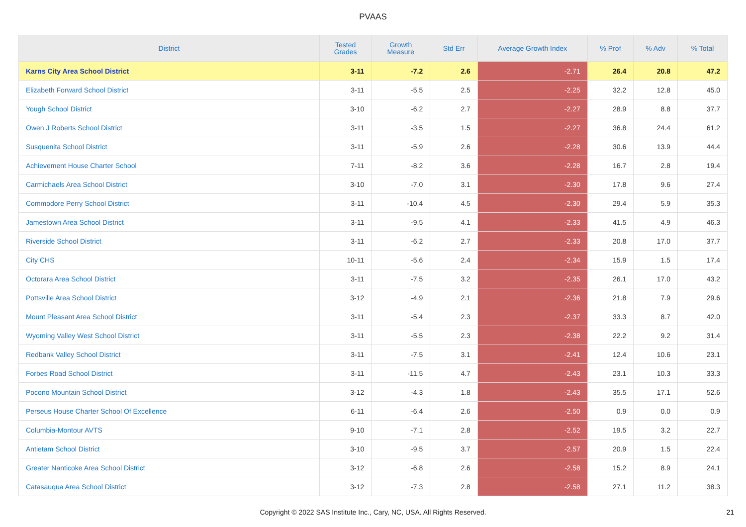PVAAS
| District | Tested Grades | Growth Measure | Std Err | Average Growth Index | % Prof | % Adv | % Total |
| --- | --- | --- | --- | --- | --- | --- | --- |
| Karns City Area School District | 3-11 | -7.2 | 2.6 | -2.71 | 26.4 | 20.8 | 47.2 |
| Elizabeth Forward School District | 3-11 | -5.5 | 2.5 | -2.25 | 32.2 | 12.8 | 45.0 |
| Yough School District | 3-10 | -6.2 | 2.7 | -2.27 | 28.9 | 8.8 | 37.7 |
| Owen J Roberts School District | 3-11 | -3.5 | 1.5 | -2.27 | 36.8 | 24.4 | 61.2 |
| Susquenita School District | 3-11 | -5.9 | 2.6 | -2.28 | 30.6 | 13.9 | 44.4 |
| Achievement House Charter School | 7-11 | -8.2 | 3.6 | -2.28 | 16.7 | 2.8 | 19.4 |
| Carmichaels Area School District | 3-10 | -7.0 | 3.1 | -2.30 | 17.8 | 9.6 | 27.4 |
| Commodore Perry School District | 3-11 | -10.4 | 4.5 | -2.30 | 29.4 | 5.9 | 35.3 |
| Jamestown Area School District | 3-11 | -9.5 | 4.1 | -2.33 | 41.5 | 4.9 | 46.3 |
| Riverside School District | 3-11 | -6.2 | 2.7 | -2.33 | 20.8 | 17.0 | 37.7 |
| City CHS | 10-11 | -5.6 | 2.4 | -2.34 | 15.9 | 1.5 | 17.4 |
| Octorara Area School District | 3-11 | -7.5 | 3.2 | -2.35 | 26.1 | 17.0 | 43.2 |
| Pottsville Area School District | 3-12 | -4.9 | 2.1 | -2.36 | 21.8 | 7.9 | 29.6 |
| Mount Pleasant Area School District | 3-11 | -5.4 | 2.3 | -2.37 | 33.3 | 8.7 | 42.0 |
| Wyoming Valley West School District | 3-11 | -5.5 | 2.3 | -2.38 | 22.2 | 9.2 | 31.4 |
| Redbank Valley School District | 3-11 | -7.5 | 3.1 | -2.41 | 12.4 | 10.6 | 23.1 |
| Forbes Road School District | 3-11 | -11.5 | 4.7 | -2.43 | 23.1 | 10.3 | 33.3 |
| Pocono Mountain School District | 3-12 | -4.3 | 1.8 | -2.43 | 35.5 | 17.1 | 52.6 |
| Perseus House Charter School Of Excellence | 6-11 | -6.4 | 2.6 | -2.50 | 0.9 | 0.0 | 0.9 |
| Columbia-Montour AVTS | 9-10 | -7.1 | 2.8 | -2.52 | 19.5 | 3.2 | 22.7 |
| Antietam School District | 3-10 | -9.5 | 3.7 | -2.57 | 20.9 | 1.5 | 22.4 |
| Greater Nanticoke Area School District | 3-12 | -6.8 | 2.6 | -2.58 | 15.2 | 8.9 | 24.1 |
| Catasauqua Area School District | 3-12 | -7.3 | 2.8 | -2.58 | 27.1 | 11.2 | 38.3 |
Copyright © 2022 SAS Institute Inc., Cary, NC, USA. All Rights Reserved.
21